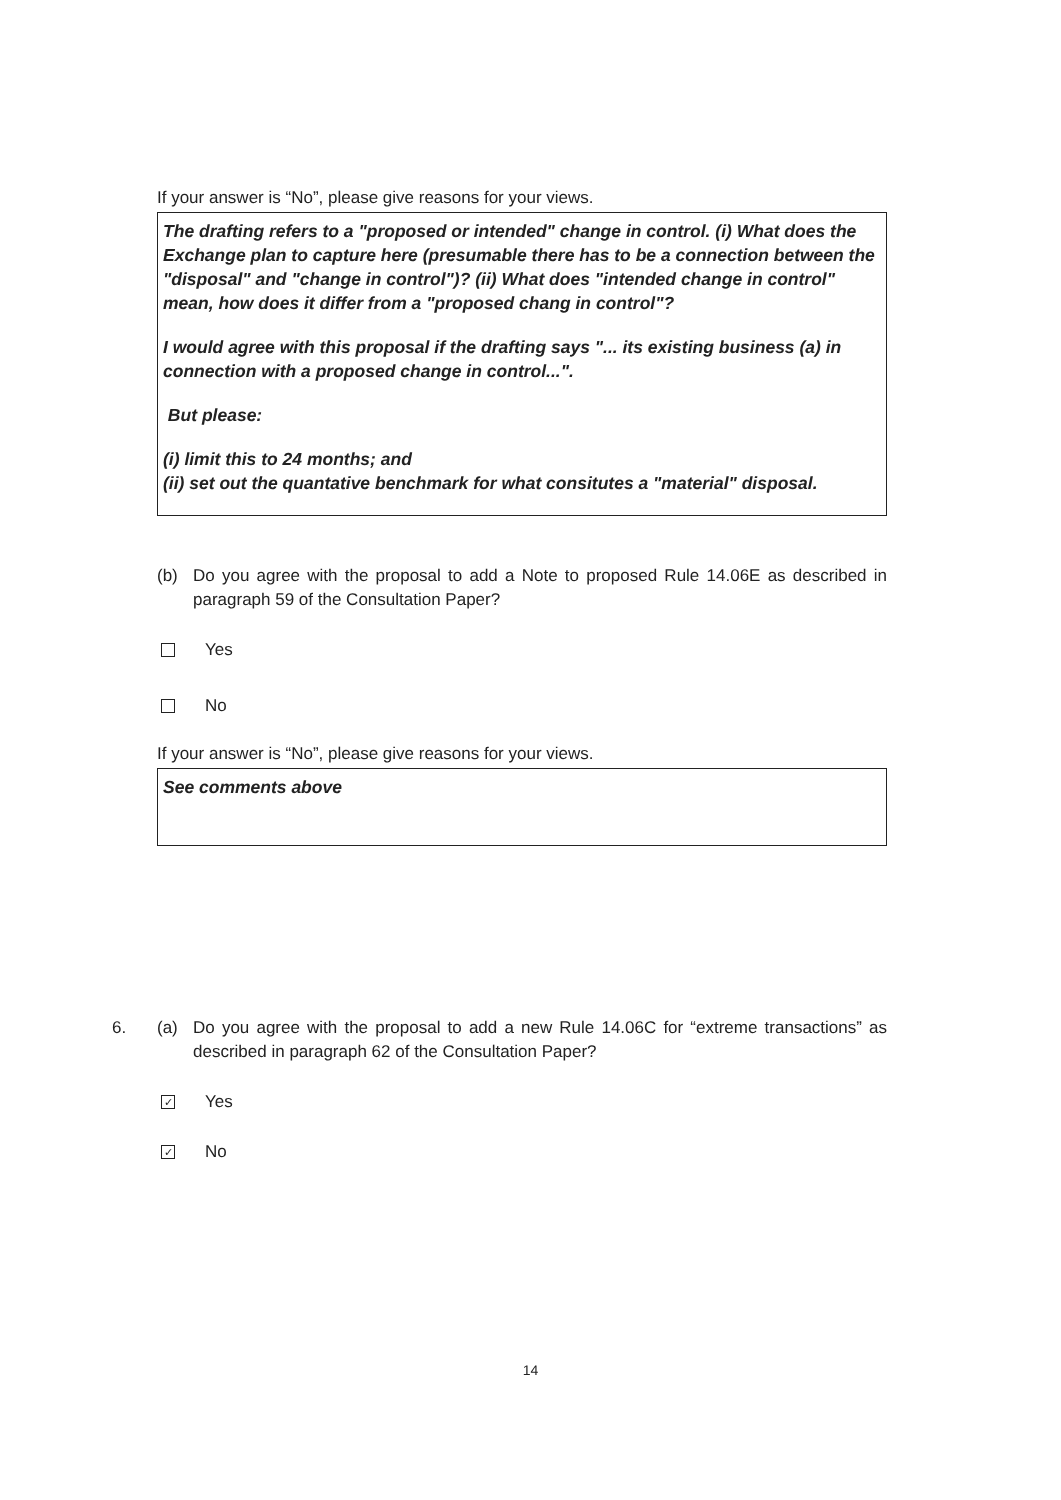If your answer is “No”, please give reasons for your views.
The drafting refers to a "proposed or intended" change in control. (i) What does the Exchange plan to capture here (presumable there has to be a connection between the "disposal" and "change in control")? (ii) What does "intended change in control" mean, how does it differ from a "proposed chang in control"?
I would agree with this proposal if the drafting says "... its existing business (a) in connection with a proposed change in control...".
But please:
(i) limit this to 24 months; and
(ii) set out the quantative benchmark for what consitutes a "material" disposal.
(b) Do you agree with the proposal to add a Note to proposed Rule 14.06E as described in paragraph 59 of the Consultation Paper?
Yes
No
If your answer is “No”, please give reasons for your views.
See comments above
6. (a) Do you agree with the proposal to add a new Rule 14.06C for “extreme transactions” as described in paragraph 62 of the Consultation Paper?
✓ Yes
✓ No
14